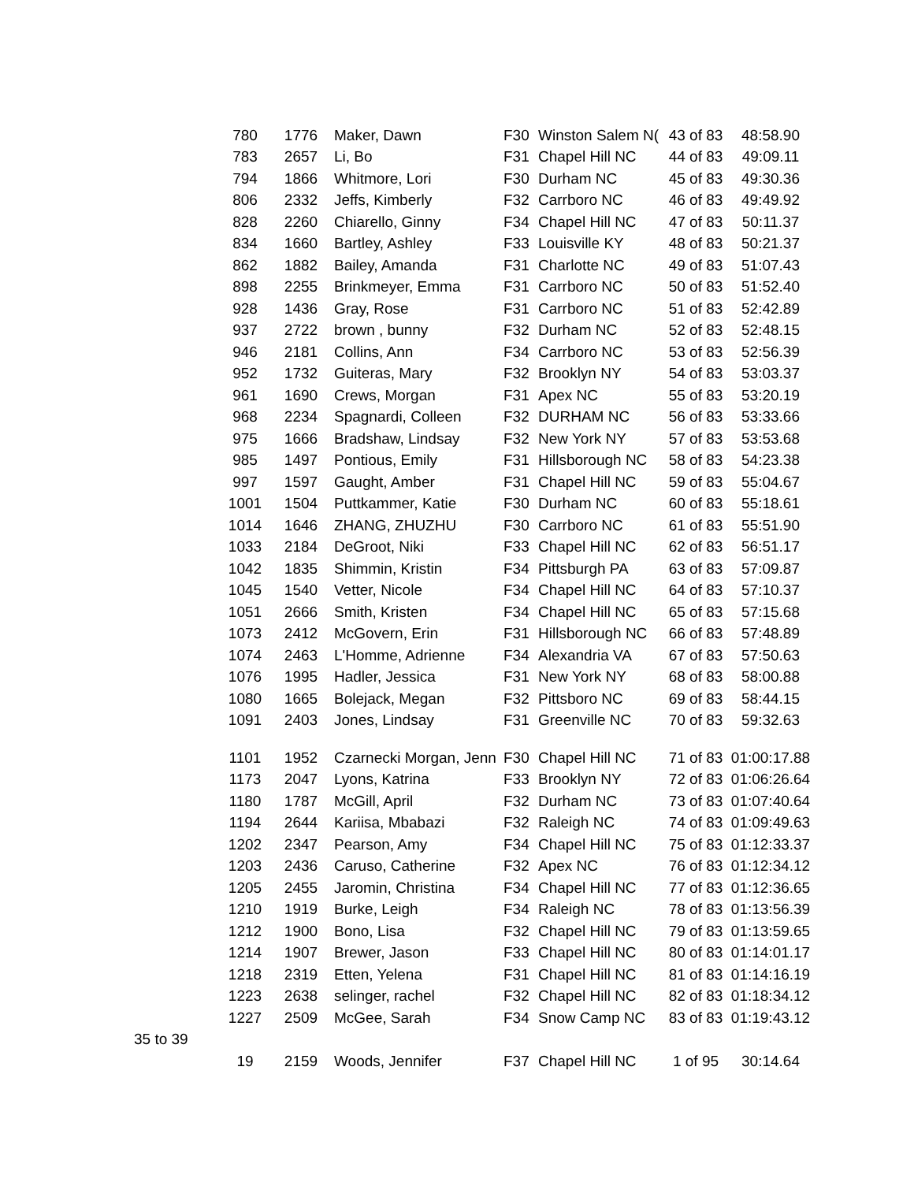| | 780 | 1776 | Maker, Dawn | F30 | Winston Salem N( | 43 of 83 | 48:58.90 |
| | 783 | 2657 | Li, Bo | F31 | Chapel Hill NC | 44 of 83 | 49:09.11 |
| | 794 | 1866 | Whitmore, Lori | F30 | Durham NC | 45 of 83 | 49:30.36 |
| | 806 | 2332 | Jeffs, Kimberly | F32 | Carrboro NC | 46 of 83 | 49:49.92 |
| | 828 | 2260 | Chiarello, Ginny | F34 | Chapel Hill NC | 47 of 83 | 50:11.37 |
| | 834 | 1660 | Bartley, Ashley | F33 | Louisville KY | 48 of 83 | 50:21.37 |
| | 862 | 1882 | Bailey, Amanda | F31 | Charlotte NC | 49 of 83 | 51:07.43 |
| | 898 | 2255 | Brinkmeyer, Emma | F31 | Carrboro NC | 50 of 83 | 51:52.40 |
| | 928 | 1436 | Gray, Rose | F31 | Carrboro NC | 51 of 83 | 52:42.89 |
| | 937 | 2722 | brown , bunny | F32 | Durham NC | 52 of 83 | 52:48.15 |
| | 946 | 2181 | Collins, Ann | F34 | Carrboro NC | 53 of 83 | 52:56.39 |
| | 952 | 1732 | Guiteras, Mary | F32 | Brooklyn NY | 54 of 83 | 53:03.37 |
| | 961 | 1690 | Crews, Morgan | F31 | Apex NC | 55 of 83 | 53:20.19 |
| | 968 | 2234 | Spagnardi, Colleen | F32 | DURHAM NC | 56 of 83 | 53:33.66 |
| | 975 | 1666 | Bradshaw, Lindsay | F32 | New York NY | 57 of 83 | 53:53.68 |
| | 985 | 1497 | Pontious, Emily | F31 | Hillsborough NC | 58 of 83 | 54:23.38 |
| | 997 | 1597 | Gaught, Amber | F31 | Chapel Hill NC | 59 of 83 | 55:04.67 |
| | 1001 | 1504 | Puttkammer, Katie | F30 | Durham NC | 60 of 83 | 55:18.61 |
| | 1014 | 1646 | ZHANG, ZHUZHU | F30 | Carrboro NC | 61 of 83 | 55:51.90 |
| | 1033 | 2184 | DeGroot, Niki | F33 | Chapel Hill NC | 62 of 83 | 56:51.17 |
| | 1042 | 1835 | Shimmin, Kristin | F34 | Pittsburgh PA | 63 of 83 | 57:09.87 |
| | 1045 | 1540 | Vetter, Nicole | F34 | Chapel Hill NC | 64 of 83 | 57:10.37 |
| | 1051 | 2666 | Smith, Kristen | F34 | Chapel Hill NC | 65 of 83 | 57:15.68 |
| | 1073 | 2412 | McGovern, Erin | F31 | Hillsborough NC | 66 of 83 | 57:48.89 |
| | 1074 | 2463 | L'Homme, Adrienne | F34 | Alexandria VA | 67 of 83 | 57:50.63 |
| | 1076 | 1995 | Hadler, Jessica | F31 | New York NY | 68 of 83 | 58:00.88 |
| | 1080 | 1665 | Bolejack, Megan | F32 | Pittsboro NC | 69 of 83 | 58:44.15 |
| | 1091 | 2403 | Jones, Lindsay | F31 | Greenville NC | 70 of 83 | 59:32.63 |
| | 1101 | 1952 | Czarnecki Morgan, Jenn | F30 | Chapel Hill NC | 71 of 83 | 01:00:17.88 |
| | 1173 | 2047 | Lyons, Katrina | F33 | Brooklyn NY | 72 of 83 | 01:06:26.64 |
| | 1180 | 1787 | McGill, April | F32 | Durham NC | 73 of 83 | 01:07:40.64 |
| | 1194 | 2644 | Kariisa, Mbabazi | F32 | Raleigh NC | 74 of 83 | 01:09:49.63 |
| | 1202 | 2347 | Pearson, Amy | F34 | Chapel Hill NC | 75 of 83 | 01:12:33.37 |
| | 1203 | 2436 | Caruso, Catherine | F32 | Apex NC | 76 of 83 | 01:12:34.12 |
| | 1205 | 2455 | Jaromin, Christina | F34 | Chapel Hill NC | 77 of 83 | 01:12:36.65 |
| | 1210 | 1919 | Burke, Leigh | F34 | Raleigh NC | 78 of 83 | 01:13:56.39 |
| | 1212 | 1900 | Bono, Lisa | F32 | Chapel Hill NC | 79 of 83 | 01:13:59.65 |
| | 1214 | 1907 | Brewer, Jason | F33 | Chapel Hill NC | 80 of 83 | 01:14:01.17 |
| | 1218 | 2319 | Etten, Yelena | F31 | Chapel Hill NC | 81 of 83 | 01:14:16.19 |
| | 1223 | 2638 | selinger, rachel | F32 | Chapel Hill NC | 82 of 83 | 01:18:34.12 |
| | 1227 | 2509 | McGee, Sarah | F34 | Snow Camp NC | 83 of 83 | 01:19:43.12 |
| 35 to 39 | | | | | | | |
| | 19 | 2159 | Woods, Jennifer | F37 | Chapel Hill NC | 1 of 95 | 30:14.64 |